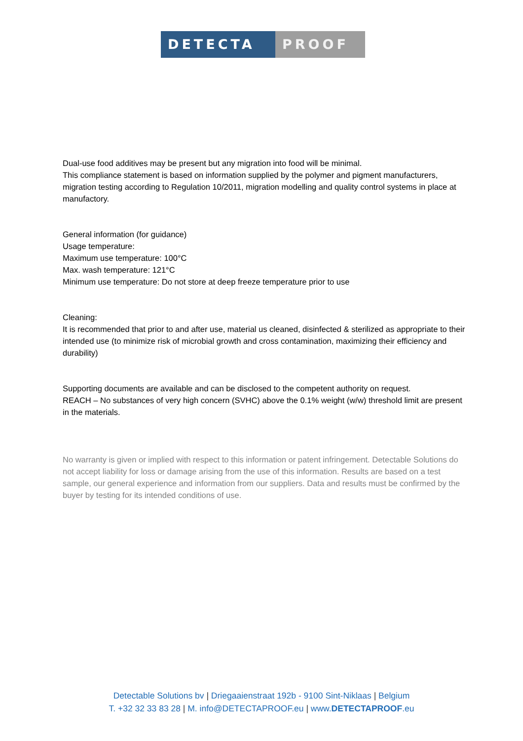DETECTA PROOF
Dual-use food additives may be present but any migration into food will be minimal.
This compliance statement is based on information supplied by the polymer and pigment manufacturers, migration testing according to Regulation 10/2011, migration modelling and quality control systems in place at manufactory.
General information (for guidance)
Usage temperature:
Maximum use temperature: 100°C
Max. wash temperature: 121°C
Minimum use temperature: Do not store at deep freeze temperature prior to use
Cleaning:
It is recommended that prior to and after use, material us cleaned, disinfected & sterilized as appropriate to their intended use (to minimize risk of microbial growth and cross contamination, maximizing their efficiency and durability)
Supporting documents are available and can be disclosed to the competent authority on request.
REACH – No substances of very high concern (SVHC) above the 0.1% weight (w/w) threshold limit are present in the materials.
No warranty is given or implied with respect to this information or patent infringement. Detectable Solutions do not accept liability for loss or damage arising from the use of this information. Results are based on a test sample, our general experience and information from our suppliers. Data and results must be confirmed by the buyer by testing for its intended conditions of use.
Detectable Solutions bv | Driegaaienstraat 192b - 9100 Sint-Niklaas | Belgium
T. +32 32 33 83 28 | M. info@DETECTAPROOF.eu | www.DETECTAPROOF.eu